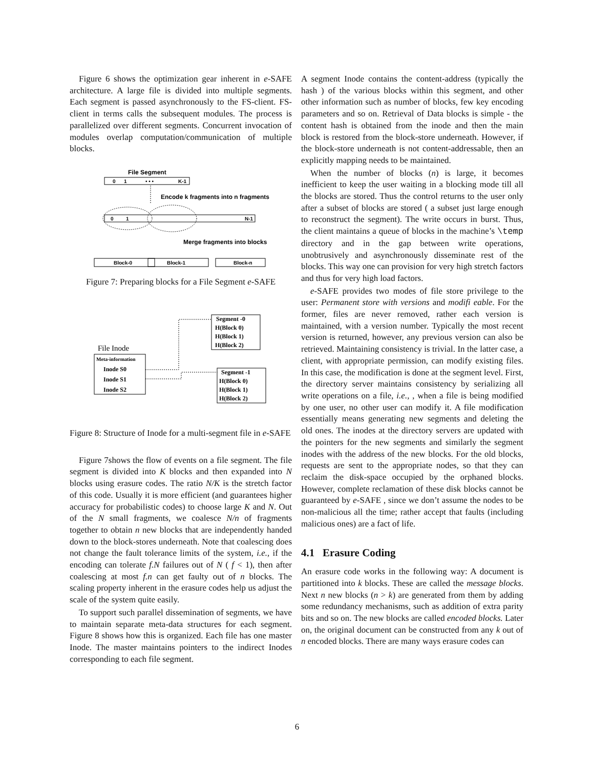Figure 6 shows the optimization gear inherent in e-SAFE architecture. A large file is divided into multiple segments. Each segment is passed asynchronously to the FS-client. FS-client in terms calls the subsequent modules. The process is parallelized over different segments. Concurrent invocation of modules overlap computation/communication of multiple blocks.
File Segment
0
1
• • •
K-1
Encode k fragments into n fragments
0
1
N-1
Merge fragments into blocks
Block-0
Block-1
Block-n
Figure 7: Preparing blocks for a File Segment e-SAFE
Segment -0
H(Block 0)
H(Block 1)
H(Block 2)
File Inode
Meta-information
Inode S0
Inode S1
Inode S2
Segment -1
H(Block 0)
H(Block 1)
H(Block 2)
Figure 8: Structure of Inode for a multi-segment file in e-SAFE
Figure 7shows the flow of events on a file segment. The file segment is divided into K blocks and then expanded into N blocks using erasure codes. The ratio N/K is the stretch factor of this code. Usually it is more efficient (and guarantees higher accuracy for probabilistic codes) to choose large K and N. Out of the N small fragments, we coalesce N/n of fragments together to obtain n new blocks that are independently handed down to the block-stores underneath. Note that coalescing does not change the fault tolerance limits of the system, i.e., if the encoding can tolerate f.N failures out of N ( f < 1), then after coalescing at most f.n can get faulty out of n blocks. The scaling property inherent in the erasure codes help us adjust the scale of the system quite easily.
To support such parallel dissemination of segments, we have to maintain separate meta-data structures for each segment. Figure 8 shows how this is organized. Each file has one master Inode. The master maintains pointers to the indirect Inodes corresponding to each file segment.
A segment Inode contains the content-address (typically the hash ) of the various blocks within this segment, and other other information such as number of blocks, few key encoding parameters and so on. Retrieval of Data blocks is simple - the content hash is obtained from the inode and then the main block is restored from the block-store underneath. However, if the block-store underneath is not content-addressable, then an explicitly mapping needs to be maintained.
When the number of blocks (n) is large, it becomes inefficient to keep the user waiting in a blocking mode till all the blocks are stored. Thus the control returns to the user only after a subset of blocks are stored ( a subset just large enough to reconstruct the segment). The write occurs in burst. Thus, the client maintains a queue of blocks in the machine’s \temp directory and in the gap between write operations, unobtrusively and asynchronously disseminate rest of the blocks. This way one can provision for very high stretch factors and thus for very high load factors.
e-SAFE provides two modes of file store privilege to the user: Permanent store with versions and modifi eable. For the former, files are never removed, rather each version is maintained, with a version number. Typically the most recent version is returned, however, any previous version can also be retrieved. Maintaining consistency is trivial. In the latter case, a client, with appropriate permission, can modify existing files. In this case, the modification is done at the segment level. First, the directory server maintains consistency by serializing all write operations on a file, i.e., , when a file is being modified by one user, no other user can modify it. A file modification essentially means generating new segments and deleting the old ones. The inodes at the directory servers are updated with the pointers for the new segments and similarly the segment inodes with the address of the new blocks. For the old blocks, requests are sent to the appropriate nodes, so that they can reclaim the disk-space occupied by the orphaned blocks. However, complete reclamation of these disk blocks cannot be guaranteed by e-SAFE , since we don’t assume the nodes to be non-malicious all the time; rather accept that faults (including malicious ones) are a fact of life.
4.1 Erasure Coding
An erasure code works in the following way: A document is partitioned into k blocks. These are called the message blocks. Next n new blocks (n > k) are generated from them by adding some redundancy mechanisms, such as addition of extra parity bits and so on. The new blocks are called encoded blocks. Later on, the original document can be constructed from any k out of n encoded blocks. There are many ways erasure codes can
6